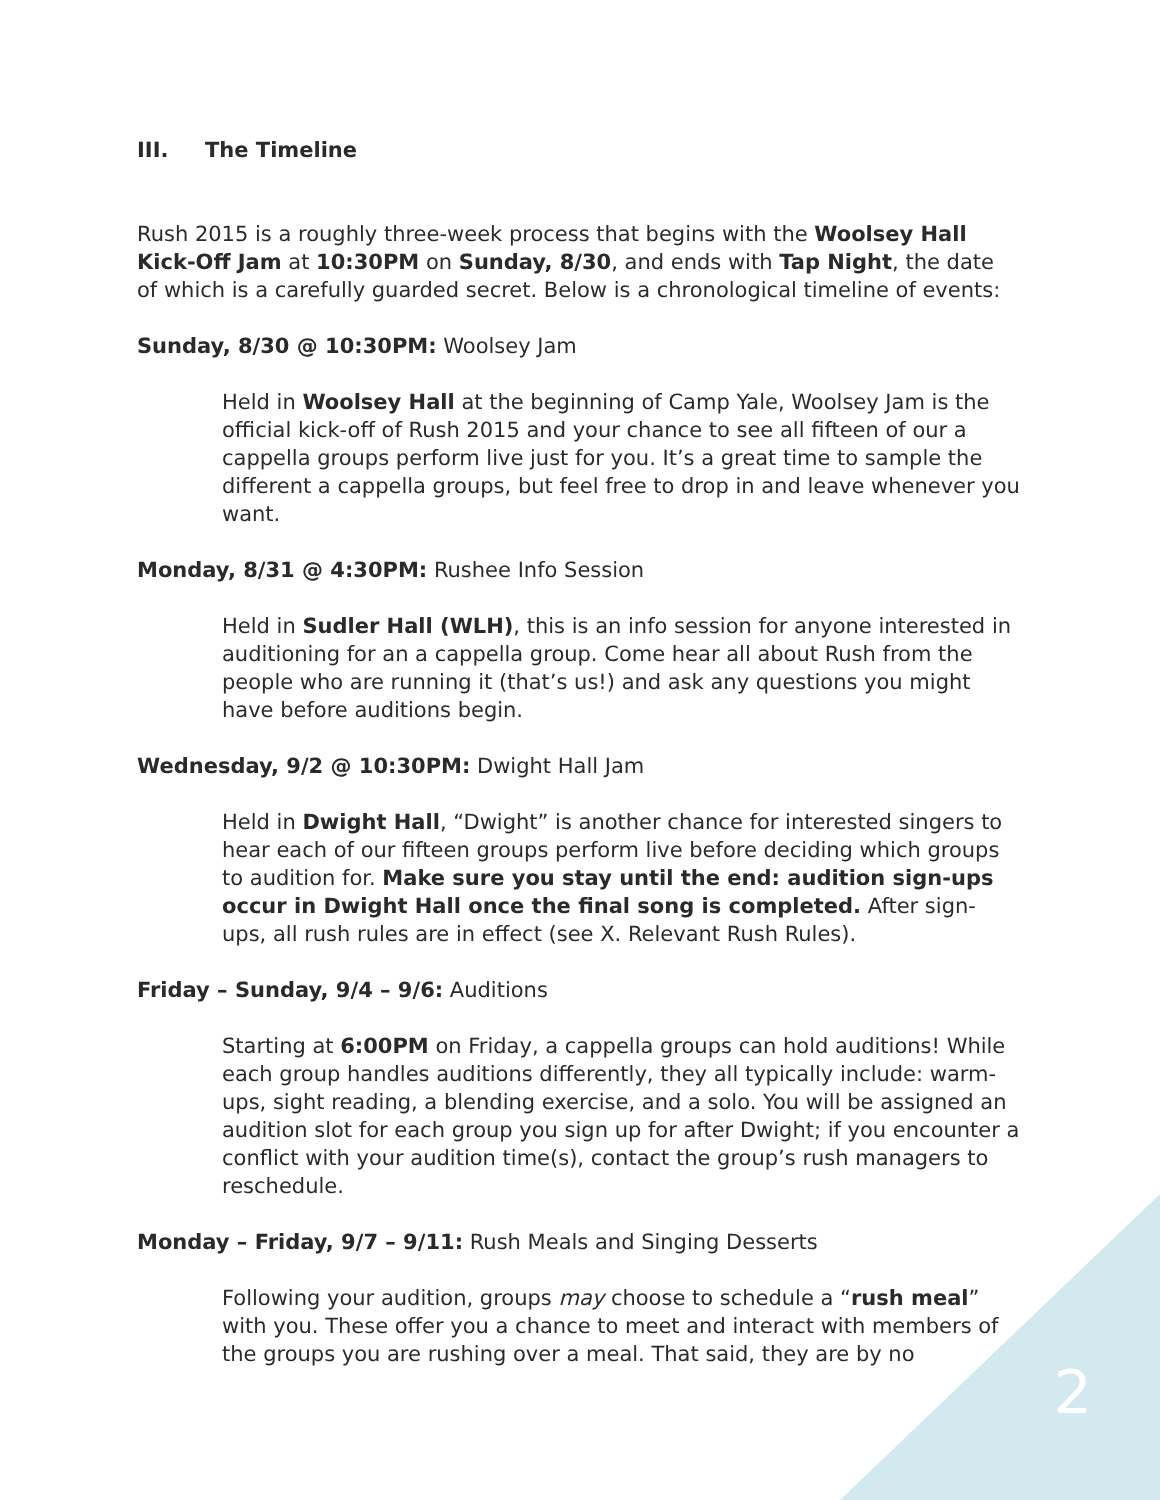III. The Timeline
Rush 2015 is a roughly three-week process that begins with the Woolsey Hall Kick-Off Jam at 10:30PM on Sunday, 8/30, and ends with Tap Night, the date of which is a carefully guarded secret. Below is a chronological timeline of events:
Sunday, 8/30 @ 10:30PM: Woolsey Jam
Held in Woolsey Hall at the beginning of Camp Yale, Woolsey Jam is the official kick-off of Rush 2015 and your chance to see all fifteen of our a cappella groups perform live just for you. It’s a great time to sample the different a cappella groups, but feel free to drop in and leave whenever you want.
Monday, 8/31 @ 4:30PM: Rushee Info Session
Held in Sudler Hall (WLH), this is an info session for anyone interested in auditioning for an a cappella group. Come hear all about Rush from the people who are running it (that’s us!) and ask any questions you might have before auditions begin.
Wednesday, 9/2 @ 10:30PM: Dwight Hall Jam
Held in Dwight Hall, “Dwight” is another chance for interested singers to hear each of our fifteen groups perform live before deciding which groups to audition for. Make sure you stay until the end: audition sign-ups occur in Dwight Hall once the final song is completed. After sign-ups, all rush rules are in effect (see X. Relevant Rush Rules).
Friday – Sunday, 9/4 – 9/6: Auditions
Starting at 6:00PM on Friday, a cappella groups can hold auditions! While each group handles auditions differently, they all typically include: warm-ups, sight reading, a blending exercise, and a solo. You will be assigned an audition slot for each group you sign up for after Dwight; if you encounter a conflict with your audition time(s), contact the group’s rush managers to reschedule.
Monday – Friday, 9/7 – 9/11: Rush Meals and Singing Desserts
Following your audition, groups may choose to schedule a “rush meal” with you. These offer you a chance to meet and interact with members of the groups you are rushing over a meal. That said, they are by no
2